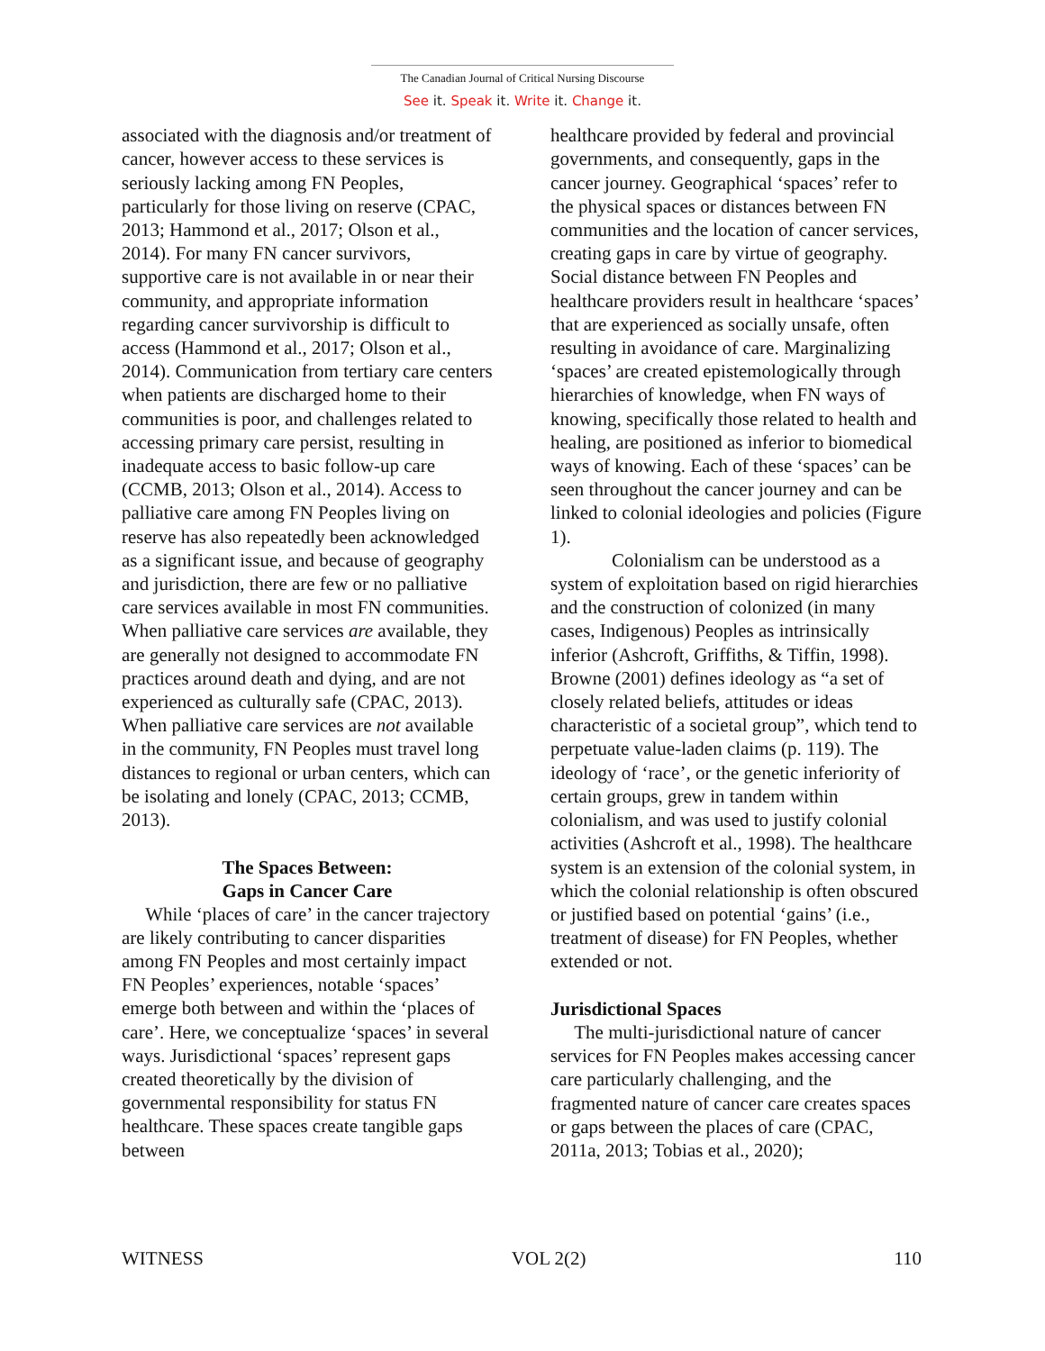The Canadian Journal of Critical Nursing Discourse
See it. Speak it. Write it. Change it.
associated with the diagnosis and/or treatment of cancer, however access to these services is seriously lacking among FN Peoples, particularly for those living on reserve (CPAC, 2013; Hammond et al., 2017; Olson et al., 2014). For many FN cancer survivors, supportive care is not available in or near their community, and appropriate information regarding cancer survivorship is difficult to access (Hammond et al., 2017; Olson et al., 2014). Communication from tertiary care centers when patients are discharged home to their communities is poor, and challenges related to accessing primary care persist, resulting in inadequate access to basic follow-up care (CCMB, 2013; Olson et al., 2014). Access to palliative care among FN Peoples living on reserve has also repeatedly been acknowledged as a significant issue, and because of geography and jurisdiction, there are few or no palliative care services available in most FN communities. When palliative care services are available, they are generally not designed to accommodate FN practices around death and dying, and are not experienced as culturally safe (CPAC, 2013). When palliative care services are not available in the community, FN Peoples must travel long distances to regional or urban centers, which can be isolating and lonely (CPAC, 2013; CCMB, 2013).
The Spaces Between:
Gaps in Cancer Care
While ‘places of care’ in the cancer trajectory are likely contributing to cancer disparities among FN Peoples and most certainly impact FN Peoples’ experiences, notable ‘spaces’ emerge both between and within the ‘places of care’. Here, we conceptualize ‘spaces’ in several ways. Jurisdictional ‘spaces’ represent gaps created theoretically by the division of governmental responsibility for status FN healthcare. These spaces create tangible gaps between
healthcare provided by federal and provincial governments, and consequently, gaps in the cancer journey. Geographical ‘spaces’ refer to the physical spaces or distances between FN communities and the location of cancer services, creating gaps in care by virtue of geography. Social distance between FN Peoples and healthcare providers result in healthcare ‘spaces’ that are experienced as socially unsafe, often resulting in avoidance of care. Marginalizing ‘spaces’ are created epistemologically through hierarchies of knowledge, when FN ways of knowing, specifically those related to health and healing, are positioned as inferior to biomedical ways of knowing. Each of these ‘spaces’ can be seen throughout the cancer journey and can be linked to colonial ideologies and policies (Figure 1).
Colonialism can be understood as a system of exploitation based on rigid hierarchies and the construction of colonized (in many cases, Indigenous) Peoples as intrinsically inferior (Ashcroft, Griffiths, & Tiffin, 1998). Browne (2001) defines ideology as “a set of closely related beliefs, attitudes or ideas characteristic of a societal group”, which tend to perpetuate value-laden claims (p. 119). The ideology of ‘race’, or the genetic inferiority of certain groups, grew in tandem within colonialism, and was used to justify colonial activities (Ashcroft et al., 1998). The healthcare system is an extension of the colonial system, in which the colonial relationship is often obscured or justified based on potential ‘gains’ (i.e., treatment of disease) for FN Peoples, whether extended or not.
Jurisdictional Spaces
The multi-jurisdictional nature of cancer services for FN Peoples makes accessing cancer care particularly challenging, and the fragmented nature of cancer care creates spaces or gaps between the places of care (CPAC, 2011a, 2013; Tobias et al., 2020);
WITNESS VOL 2(2) 110